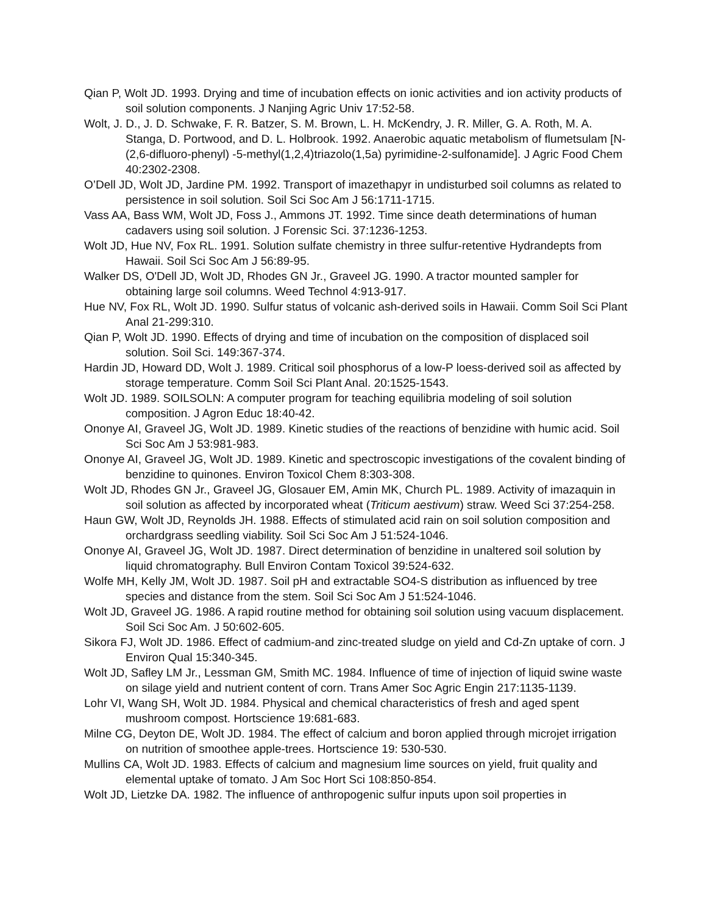Qian P, Wolt JD. 1993. Drying and time of incubation effects on ionic activities and ion activity products of soil solution components. J Nanjing Agric Univ 17:52-58.
Wolt, J. D., J. D. Schwake, F. R. Batzer, S. M. Brown, L. H. McKendry, J. R. Miller, G. A. Roth, M. A. Stanga, D. Portwood, and D. L. Holbrook. 1992. Anaerobic aquatic metabolism of flumetsulam [N-(2,6-difluoro-phenyl) -5-methyl(1,2,4)triazolo(1,5a) pyrimidine-2-sulfonamide]. J Agric Food Chem 40:2302-2308.
O’Dell JD, Wolt JD, Jardine PM. 1992. Transport of imazethapyr in undisturbed soil columns as related to persistence in soil solution. Soil Sci Soc Am J 56:1711-1715.
Vass AA, Bass WM, Wolt JD, Foss J., Ammons JT. 1992. Time since death determinations of human cadavers using soil solution. J Forensic Sci. 37:1236-1253.
Wolt JD, Hue NV, Fox RL. 1991. Solution sulfate chemistry in three sulfur-retentive Hydrandepts from Hawaii. Soil Sci Soc Am J 56:89-95.
Walker DS, O'Dell JD, Wolt JD, Rhodes GN Jr., Graveel JG. 1990. A tractor mounted sampler for obtaining large soil columns. Weed Technol 4:913-917.
Hue NV, Fox RL, Wolt JD. 1990. Sulfur status of volcanic ash-derived soils in Hawaii. Comm Soil Sci Plant Anal 21-299:310.
Qian P, Wolt JD. 1990. Effects of drying and time of incubation on the composition of displaced soil solution. Soil Sci. 149:367-374.
Hardin JD, Howard DD, Wolt J. 1989. Critical soil phosphorus of a low-P loess-derived soil as affected by storage temperature. Comm Soil Sci Plant Anal. 20:1525-1543.
Wolt JD. 1989. SOILSOLN: A computer program for teaching equilibria modeling of soil solution composition. J Agron Educ 18:40-42.
Ononye AI, Graveel JG, Wolt JD. 1989. Kinetic studies of the reactions of benzidine with humic acid. Soil Sci Soc Am J 53:981-983.
Ononye AI, Graveel JG, Wolt JD. 1989. Kinetic and spectroscopic investigations of the covalent binding of benzidine to quinones. Environ Toxicol Chem 8:303-308.
Wolt JD, Rhodes GN Jr., Graveel JG, Glosauer EM, Amin MK, Church PL. 1989. Activity of imazaquin in soil solution as affected by incorporated wheat (Triticum aestivum) straw. Weed Sci 37:254-258.
Haun GW, Wolt JD, Reynolds JH. 1988. Effects of stimulated acid rain on soil solution composition and orchardgrass seedling viability. Soil Sci Soc Am J 51:524-1046.
Ononye AI, Graveel JG, Wolt JD. 1987. Direct determination of benzidine in unaltered soil solution by liquid chromatography. Bull Environ Contam Toxicol 39:524-632.
Wolfe MH, Kelly JM, Wolt JD. 1987. Soil pH and extractable SO4-S distribution as influenced by tree species and distance from the stem. Soil Sci Soc Am J 51:524-1046.
Wolt JD, Graveel JG. 1986. A rapid routine method for obtaining soil solution using vacuum displacement. Soil Sci Soc Am. J 50:602-605.
Sikora FJ, Wolt JD. 1986. Effect of cadmium-and zinc-treated sludge on yield and Cd-Zn uptake of corn. J Environ Qual 15:340-345.
Wolt JD, Safley LM Jr., Lessman GM, Smith MC. 1984. Influence of time of injection of liquid swine waste on silage yield and nutrient content of corn. Trans Amer Soc Agric Engin 217:1135-1139.
Lohr VI, Wang SH, Wolt JD. 1984. Physical and chemical characteristics of fresh and aged spent mushroom compost. Hortscience 19:681-683.
Milne CG, Deyton DE, Wolt JD. 1984. The effect of calcium and boron applied through microjet irrigation on nutrition of smoothee apple-trees. Hortscience 19: 530-530.
Mullins CA, Wolt JD. 1983. Effects of calcium and magnesium lime sources on yield, fruit quality and elemental uptake of tomato. J Am Soc Hort Sci 108:850-854.
Wolt JD, Lietzke DA. 1982. The influence of anthropogenic sulfur inputs upon soil properties in